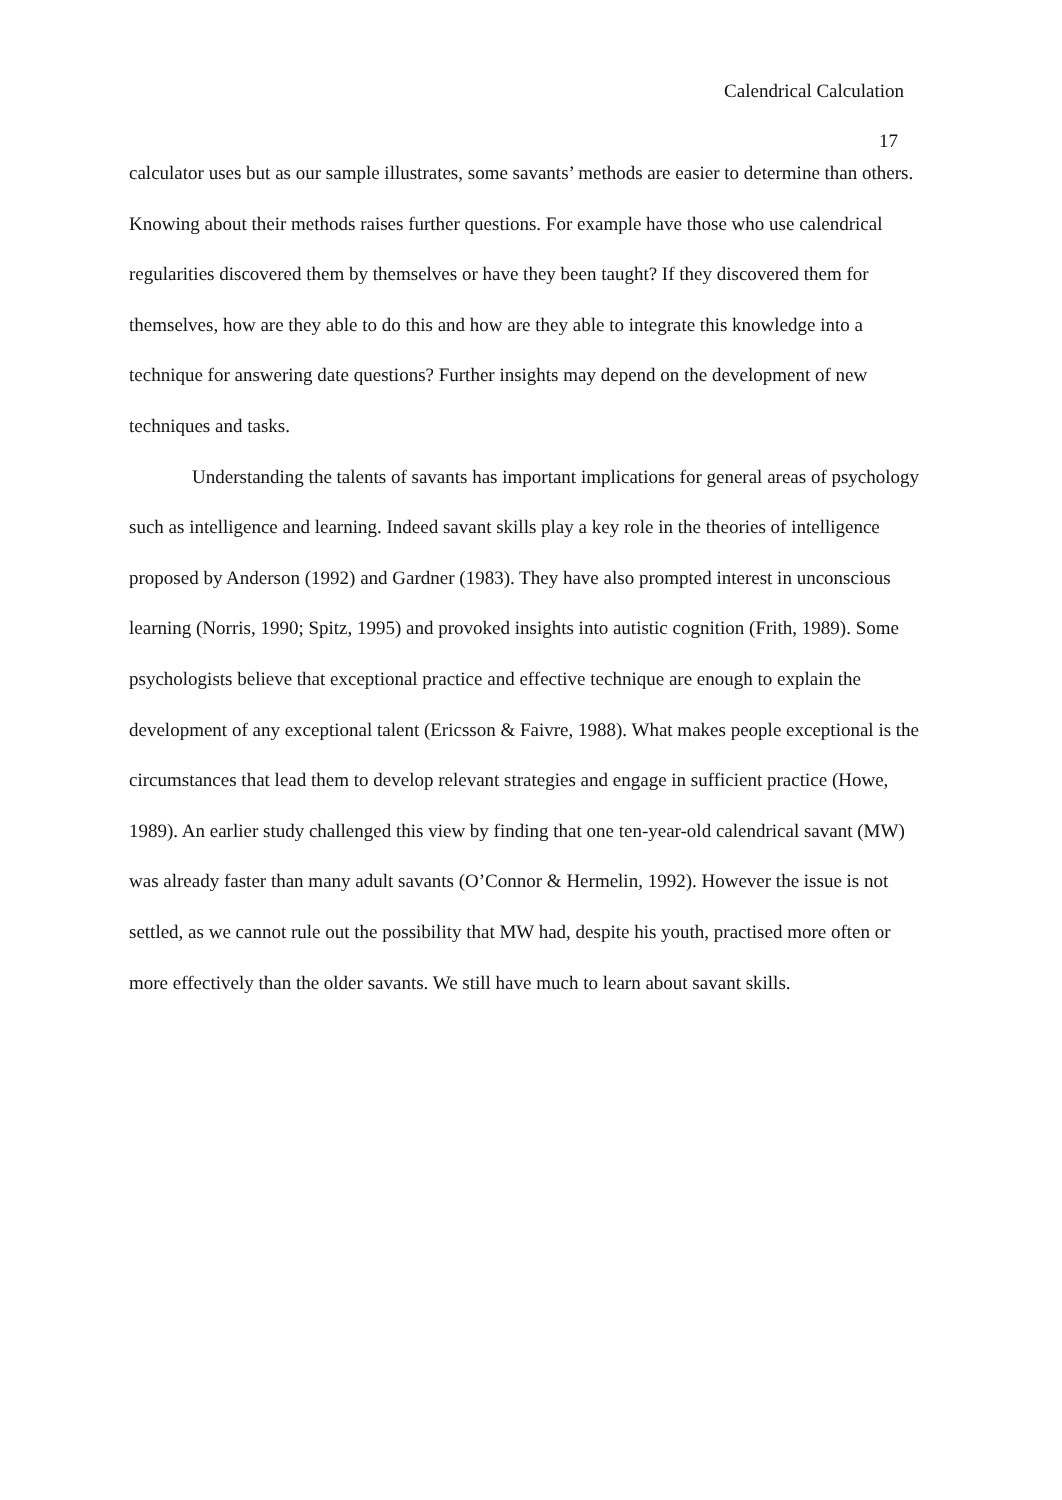Calendrical Calculation
17
calculator uses but as our sample illustrates, some savants’ methods are easier to determine than others. Knowing about their methods raises further questions. For example have those who use calendrical regularities discovered them by themselves or have they been taught? If they discovered them for themselves, how are they able to do this and how are they able to integrate this knowledge into a technique for answering date questions? Further insights may depend on the development of new techniques and tasks.
Understanding the talents of savants has important implications for general areas of psychology such as intelligence and learning. Indeed savant skills play a key role in the theories of intelligence proposed by Anderson (1992) and Gardner (1983). They have also prompted interest in unconscious learning (Norris, 1990; Spitz, 1995) and provoked insights into autistic cognition (Frith, 1989). Some psychologists believe that exceptional practice and effective technique are enough to explain the development of any exceptional talent (Ericsson & Faivre, 1988). What makes people exceptional is the circumstances that lead them to develop relevant strategies and engage in sufficient practice (Howe, 1989). An earlier study challenged this view by finding that one ten-year-old calendrical savant (MW) was already faster than many adult savants (O’Connor & Hermelin, 1992). However the issue is not settled, as we cannot rule out the possibility that MW had, despite his youth, practised more often or more effectively than the older savants. We still have much to learn about savant skills.